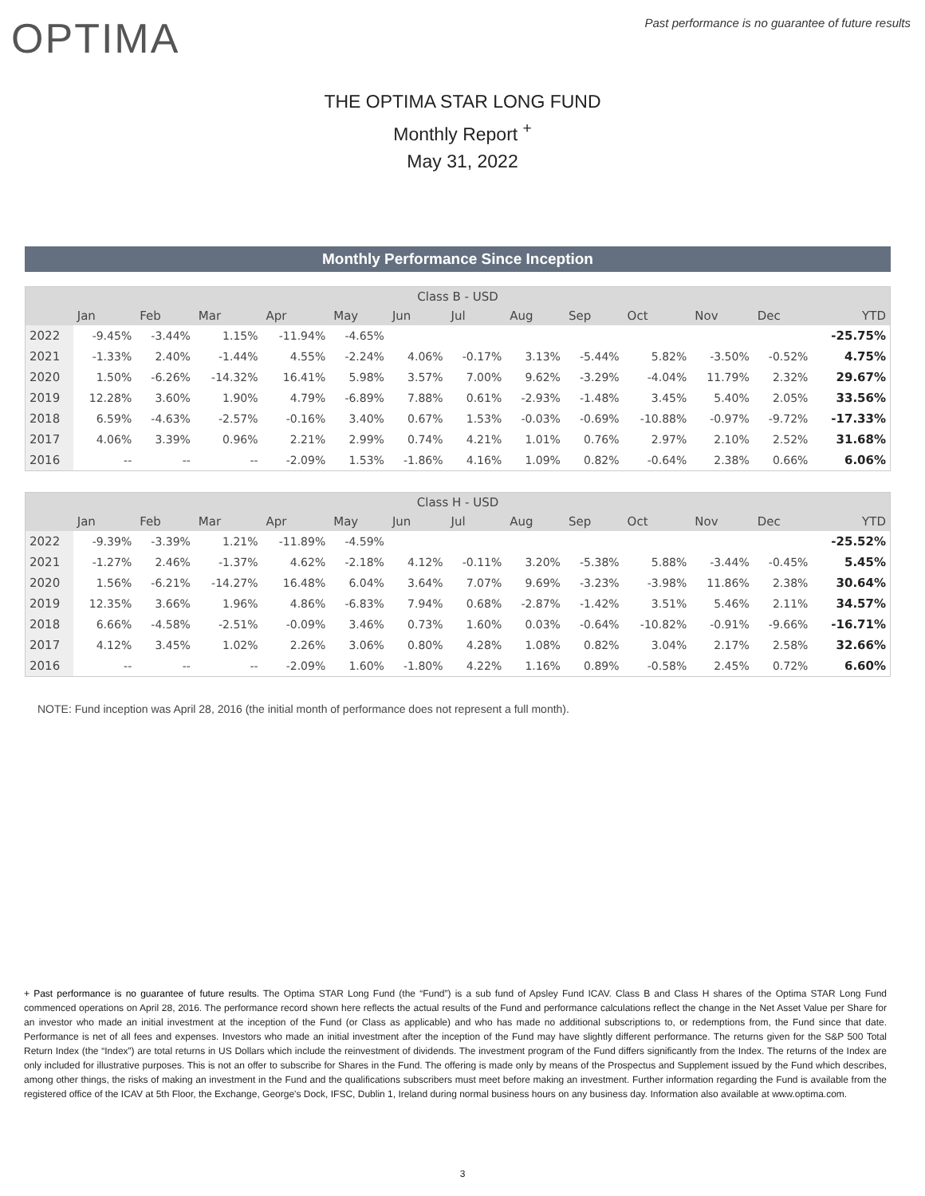OPTIMA
Past performance is no guarantee of future results
THE OPTIMA STAR LONG FUND
Monthly Report <sup>+</sup>
May 31, 2022
Monthly Performance Since Inception
| Class B - USD | | | | | | | | | | | | | |
| --- | --- | --- | --- | --- | --- | --- | --- | --- | --- | --- | --- | --- | --- |
| | Jan | Feb | Mar | Apr | May | Jun | Jul | Aug | Sep | Oct | Nov | Dec | YTD |
| 2022 | -9.45% | -3.44% | 1.15% | -11.94% | -4.65% | | | | | | | | -25.75% |
| 2021 | -1.33% | 2.40% | -1.44% | 4.55% | -2.24% | 4.06% | -0.17% | 3.13% | -5.44% | 5.82% | -3.50% | -0.52% | 4.75% |
| 2020 | 1.50% | -6.26% | -14.32% | 16.41% | 5.98% | 3.57% | 7.00% | 9.62% | -3.29% | -4.04% | 11.79% | 2.32% | 29.67% |
| 2019 | 12.28% | 3.60% | 1.90% | 4.79% | -6.89% | 7.88% | 0.61% | -2.93% | -1.48% | 3.45% | 5.40% | 2.05% | 33.56% |
| 2018 | 6.59% | -4.63% | -2.57% | -0.16% | 3.40% | 0.67% | 1.53% | -0.03% | -0.69% | -10.88% | -0.97% | -9.72% | -17.33% |
| 2017 | 4.06% | 3.39% | 0.96% | 2.21% | 2.99% | 0.74% | 4.21% | 1.01% | 0.76% | 2.97% | 2.10% | 2.52% | 31.68% |
| 2016 | -- | -- | -- | -2.09% | 1.53% | -1.86% | 4.16% | 1.09% | 0.82% | -0.64% | 2.38% | 0.66% | 6.06% |
| Class H - USD | | | | | | | | | | | | | |
| --- | --- | --- | --- | --- | --- | --- | --- | --- | --- | --- | --- | --- | --- |
| | Jan | Feb | Mar | Apr | May | Jun | Jul | Aug | Sep | Oct | Nov | Dec | YTD |
| 2022 | -9.39% | -3.39% | 1.21% | -11.89% | -4.59% | | | | | | | | -25.52% |
| 2021 | -1.27% | 2.46% | -1.37% | 4.62% | -2.18% | 4.12% | -0.11% | 3.20% | -5.38% | 5.88% | -3.44% | -0.45% | 5.45% |
| 2020 | 1.56% | -6.21% | -14.27% | 16.48% | 6.04% | 3.64% | 7.07% | 9.69% | -3.23% | -3.98% | 11.86% | 2.38% | 30.64% |
| 2019 | 12.35% | 3.66% | 1.96% | 4.86% | -6.83% | 7.94% | 0.68% | -2.87% | -1.42% | 3.51% | 5.46% | 2.11% | 34.57% |
| 2018 | 6.66% | -4.58% | -2.51% | -0.09% | 3.46% | 0.73% | 1.60% | 0.03% | -0.64% | -10.82% | -0.91% | -9.66% | -16.71% |
| 2017 | 4.12% | 3.45% | 1.02% | 2.26% | 3.06% | 0.80% | 4.28% | 1.08% | 0.82% | 3.04% | 2.17% | 2.58% | 32.66% |
| 2016 | -- | -- | -- | -2.09% | 1.60% | -1.80% | 4.22% | 1.16% | 0.89% | -0.58% | 2.45% | 0.72% | 6.60% |
NOTE: Fund inception was April 28, 2016 (the initial month of performance does not represent a full month).
+ Past performance is no guarantee of future results. The Optima STAR Long Fund (the “Fund”) is a sub fund of Apsley Fund ICAV. Class B and Class H shares of the Optima STAR Long Fund commenced operations on April 28, 2016. The performance record shown here reflects the actual results of the Fund and performance calculations reflect the change in the Net Asset Value per Share for an investor who made an initial investment at the inception of the Fund (or Class as applicable) and who has made no additional subscriptions to, or redemptions from, the Fund since that date. Performance is net of all fees and expenses. Investors who made an initial investment after the inception of the Fund may have slightly different performance. The returns given for the S&P 500 Total Return Index (the “Index”) are total returns in US Dollars which include the reinvestment of dividends. The investment program of the Fund differs significantly from the Index. The returns of the Index are only included for illustrative purposes. This is not an offer to subscribe for Shares in the Fund. The offering is made only by means of the Prospectus and Supplement issued by the Fund which describes, among other things, the risks of making an investment in the Fund and the qualifications subscribers must meet before making an investment. Further information regarding the Fund is available from the registered office of the ICAV at 5th Floor, the Exchange, George's Dock, IFSC, Dublin 1, Ireland during normal business hours on any business day. Information also available at www.optima.com.
3